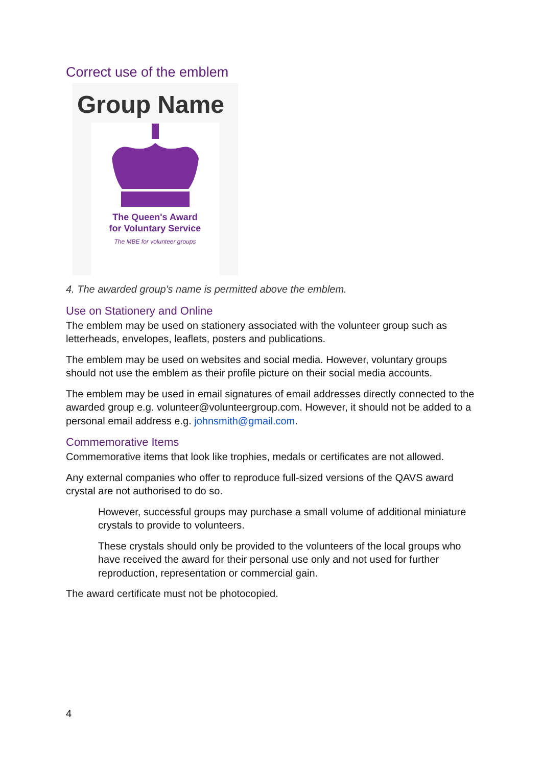Correct use of the emblem
Group Name
The Queen's Award
for Voluntary Service
The MBE for volunteer groups
4. The awarded group's name is permitted above the emblem.
Use on Stationery and Online
The emblem may be used on stationery associated with the volunteer group such as letterheads, envelopes, leaflets, posters and publications.
The emblem may be used on websites and social media. However, voluntary groups should not use the emblem as their profile picture on their social media accounts.
The emblem may be used in email signatures of email addresses directly connected to the awarded group e.g. volunteer@volunteergroup.com. However, it should not be added to a personal email address e.g. johnsmith@gmail.com.
Commemorative Items
Commemorative items that look like trophies, medals or certificates are not allowed.
Any external companies who offer to reproduce full-sized versions of the QAVS award crystal are not authorised to do so.
However, successful groups may purchase a small volume of additional miniature crystals to provide to volunteers.
These crystals should only be provided to the volunteers of the local groups who have received the award for their personal use only and not used for further reproduction, representation or commercial gain.
The award certificate must not be photocopied.
4